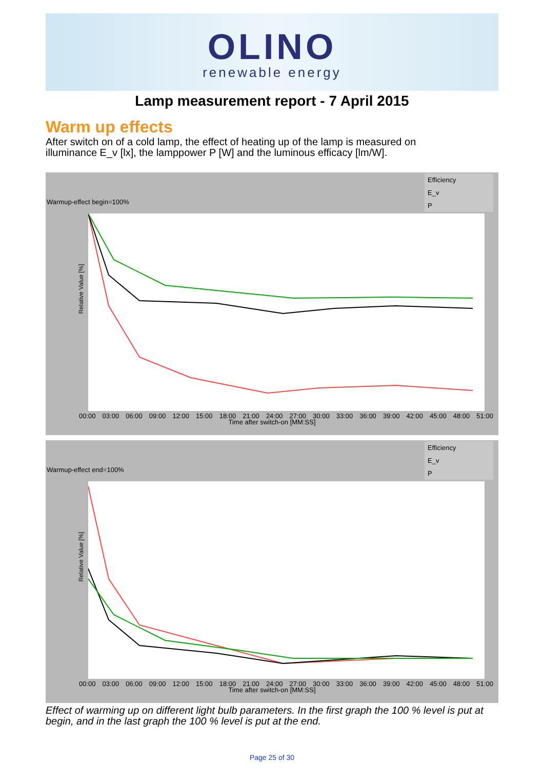OLINO
renewable energy
Lamp measurement report - 7 April 2015
Warm up effects
After switch on of a cold lamp, the effect of heating up of the lamp is measured on illuminance E_v [lx], the lamppower P [W] and the luminous efficacy [lm/W].
Efficiency
E_v
P
Warmup-effect begin=100%
Relative Value [%]
00:00 03:00 06:00 09:00 12:00 15:00 18:00 21:00 24:00 27:00 30:00 33:00 36:00 39:00 42:00 45:00 48:00 51:00
Time after switch-on [MM:SS]
Efficiency
E_v
P
Warmup-effect end=100%
Relative Value [%]
00:00 03:00 06:00 09:00 12:00 15:00 18:00 21:00 24:00 27:00 30:00 33:00 36:00 39:00 42:00 45:00 48:00 51:00
Time after switch-on [MM:SS]
Effect of warming up on different light bulb parameters. In the first graph the 100 % level is put at begin, and in the last graph the 100 % level is put at the end.
Page 25 of 30